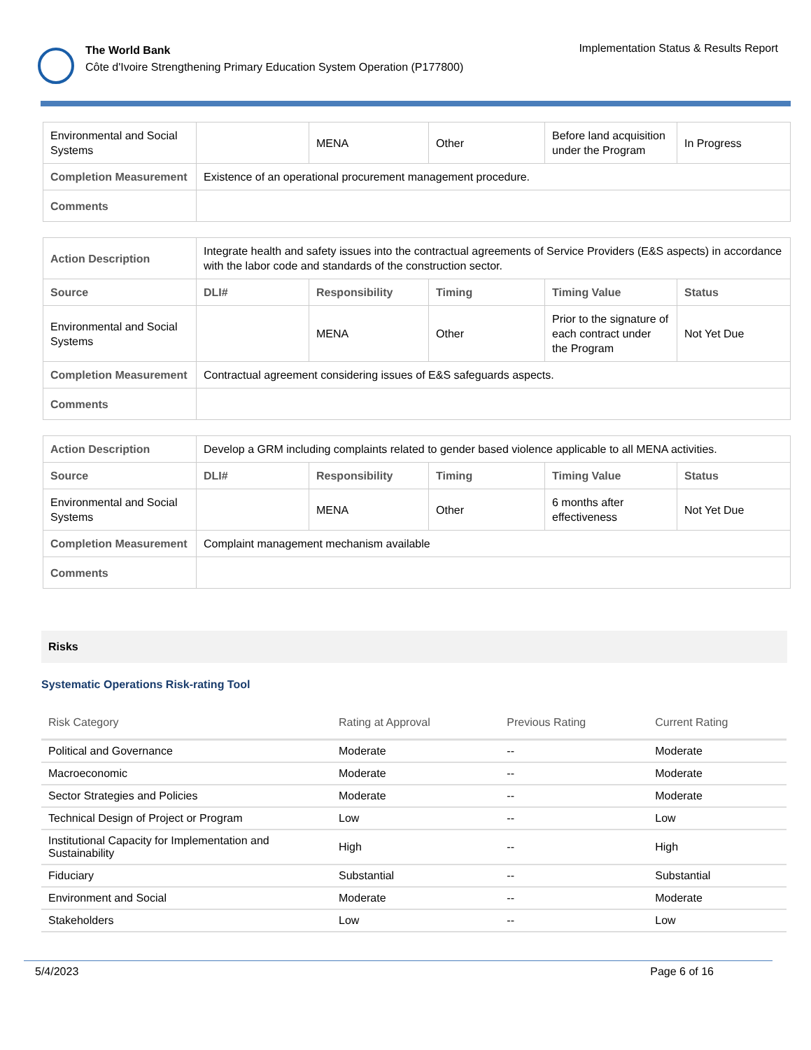The World Bank
Côte d'Ivoire Strengthening Primary Education System Operation (P177800)
Implementation Status & Results Report
| Environmental and Social Systems | | MENA | Other | Before land acquisition under the Program | In Progress |
| Completion Measurement | Existence of an operational procurement management procedure. | | | | |
| Comments | | | | | |
| Action Description | Integrate health and safety issues into the contractual agreements of Service Providers (E&S aspects) in accordance with the labor code and standards of the construction sector. | | | | |
| Source | DLI# | Responsibility | Timing | Timing Value | Status |
| Environmental and Social Systems | | MENA | Other | Prior to the signature of each contract under the Program | Not Yet Due |
| Completion Measurement | Contractual agreement considering issues of E&S safeguards aspects. | | | | |
| Comments | | | | | |
| Action Description | Develop a GRM including complaints related to gender based violence applicable to all MENA activities. | | | | |
| Source | DLI# | Responsibility | Timing | Timing Value | Status |
| Environmental and Social Systems | | MENA | Other | 6 months after effectiveness | Not Yet Due |
| Completion Measurement | Complaint management mechanism available | | | | |
| Comments | | | | | |
Risks
Systematic Operations Risk-rating Tool
| Risk Category | Rating at Approval | Previous Rating | Current Rating |
| --- | --- | --- | --- |
| Political and Governance | Moderate | -- | Moderate |
| Macroeconomic | Moderate | -- | Moderate |
| Sector Strategies and Policies | Moderate | -- | Moderate |
| Technical Design of Project or Program | Low | -- | Low |
| Institutional Capacity for Implementation and Sustainability | High | -- | High |
| Fiduciary | Substantial | -- | Substantial |
| Environment and Social | Moderate | -- | Moderate |
| Stakeholders | Low | -- | Low |
5/4/2023 Page 6 of 16